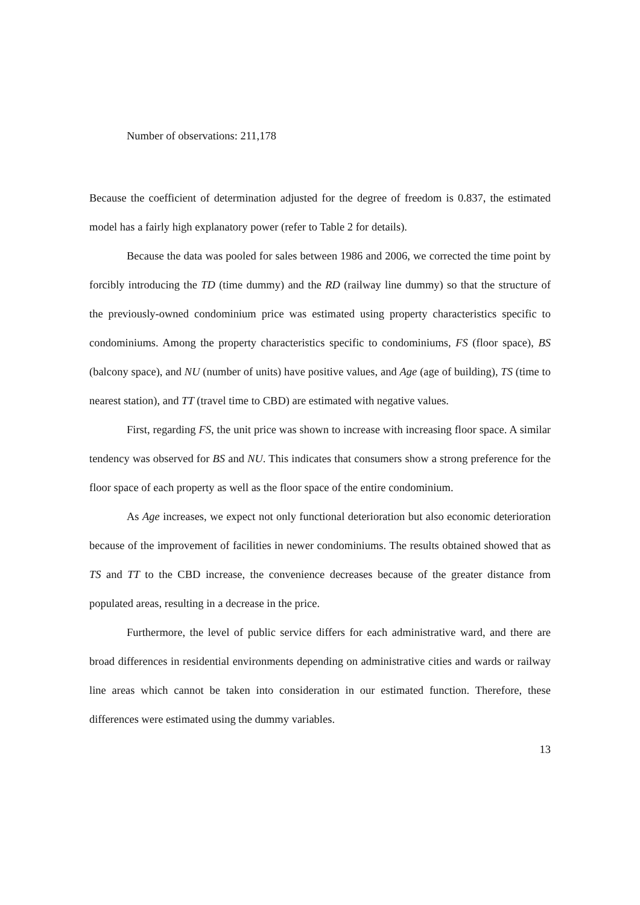Number of observations: 211,178
Because the coefficient of determination adjusted for the degree of freedom is 0.837, the estimated model has a fairly high explanatory power (refer to Table 2 for details).
Because the data was pooled for sales between 1986 and 2006, we corrected the time point by forcibly introducing the TD (time dummy) and the RD (railway line dummy) so that the structure of the previously-owned condominium price was estimated using property characteristics specific to condominiums. Among the property characteristics specific to condominiums, FS (floor space), BS (balcony space), and NU (number of units) have positive values, and Age (age of building), TS (time to nearest station), and TT (travel time to CBD) are estimated with negative values.
First, regarding FS, the unit price was shown to increase with increasing floor space. A similar tendency was observed for BS and NU. This indicates that consumers show a strong preference for the floor space of each property as well as the floor space of the entire condominium.
As Age increases, we expect not only functional deterioration but also economic deterioration because of the improvement of facilities in newer condominiums. The results obtained showed that as TS and TT to the CBD increase, the convenience decreases because of the greater distance from populated areas, resulting in a decrease in the price.
Furthermore, the level of public service differs for each administrative ward, and there are broad differences in residential environments depending on administrative cities and wards or railway line areas which cannot be taken into consideration in our estimated function. Therefore, these differences were estimated using the dummy variables.
13